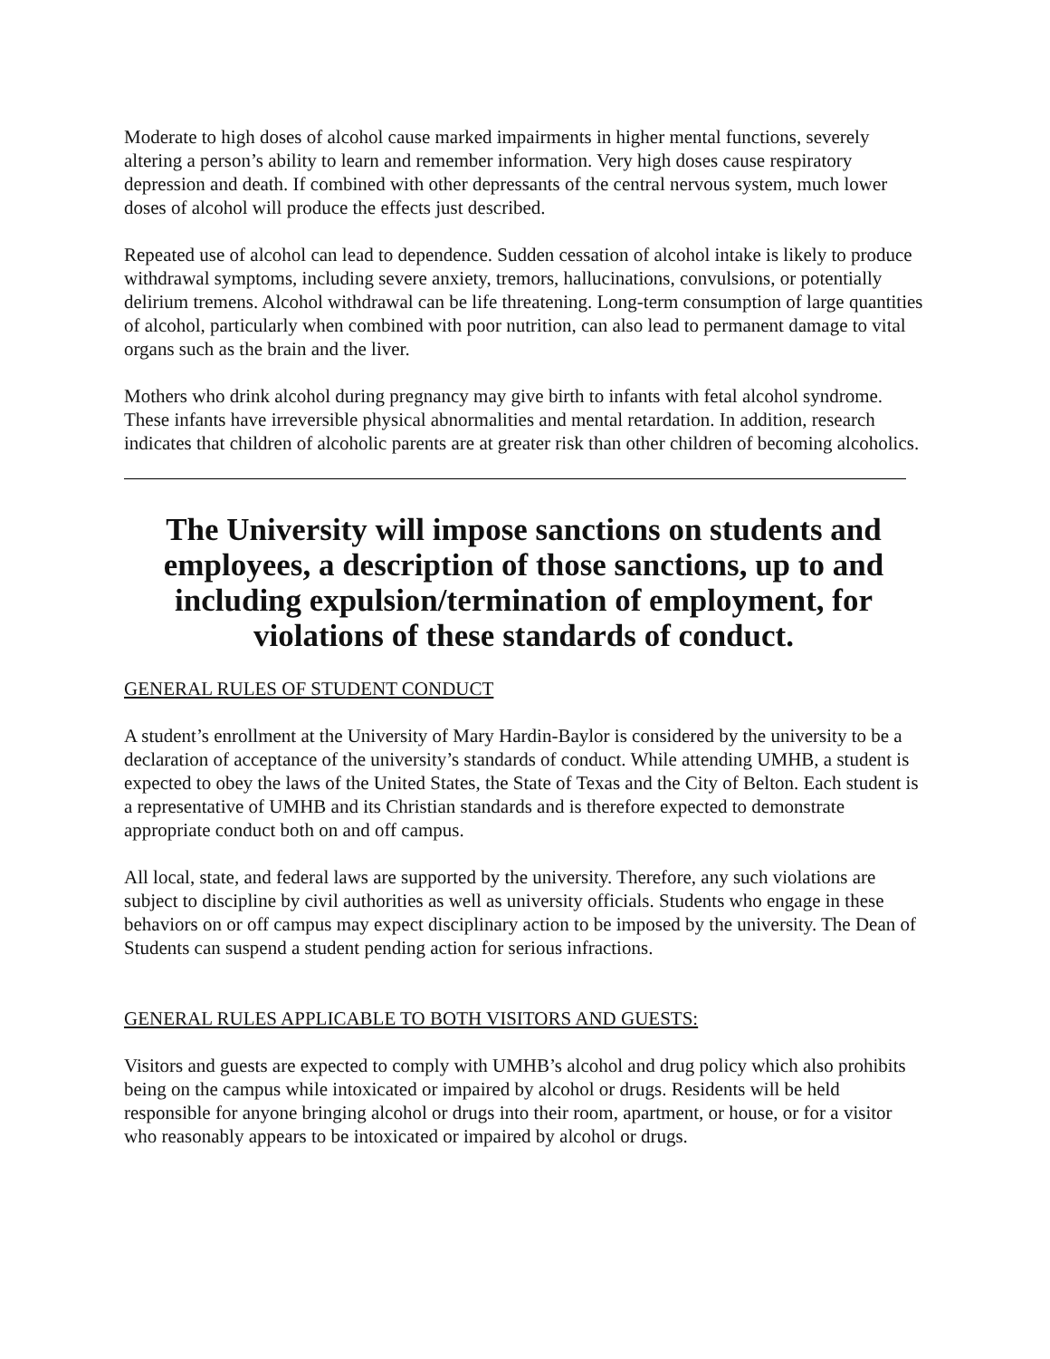Moderate to high doses of alcohol cause marked impairments in higher mental functions, severely altering a person’s ability to learn and remember information. Very high doses cause respiratory depression and death. If combined with other depressants of the central nervous system, much lower doses of alcohol will produce the effects just described.
Repeated use of alcohol can lead to dependence. Sudden cessation of alcohol intake is likely to produce withdrawal symptoms, including severe anxiety, tremors, hallucinations, convulsions, or potentially delirium tremens. Alcohol withdrawal can be life threatening. Long-term consumption of large quantities of alcohol, particularly when combined with poor nutrition, can also lead to permanent damage to vital organs such as the brain and the liver.
Mothers who drink alcohol during pregnancy may give birth to infants with fetal alcohol syndrome. These infants have irreversible physical abnormalities and mental retardation. In addition, research indicates that children of alcoholic parents are at greater risk than other children of becoming alcoholics.
The University will impose sanctions on students and employees, a description of those sanctions, up to and including expulsion/termination of employment, for violations of these standards of conduct.
GENERAL RULES OF STUDENT CONDUCT
A student’s enrollment at the University of Mary Hardin-Baylor is considered by the university to be a declaration of acceptance of the university’s standards of conduct. While attending UMHB, a student is expected to obey the laws of the United States, the State of Texas and the City of Belton. Each student is a representative of UMHB and its Christian standards and is therefore expected to demonstrate appropriate conduct both on and off campus.
All local, state, and federal laws are supported by the university. Therefore, any such violations are subject to discipline by civil authorities as well as university officials. Students who engage in these behaviors on or off campus may expect disciplinary action to be imposed by the university. The Dean of Students can suspend a student pending action for serious infractions.
GENERAL RULES APPLICABLE TO BOTH VISITORS AND GUESTS:
Visitors and guests are expected to comply with UMHB’s alcohol and drug policy which also prohibits being on the campus while intoxicated or impaired by alcohol or drugs. Residents will be held responsible for anyone bringing alcohol or drugs into their room, apartment, or house, or for a visitor who reasonably appears to be intoxicated or impaired by alcohol or drugs.